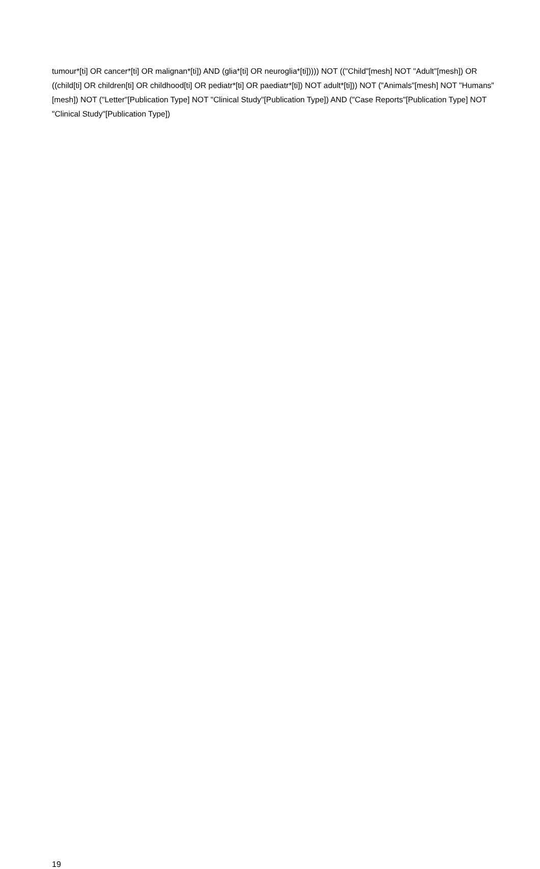tumour*[ti] OR cancer*[ti] OR malignan*[ti]) AND (glia*[ti] OR neuroglia*[ti])))) NOT (("Child"[mesh] NOT "Adult"[mesh]) OR ((child[ti] OR children[ti] OR childhood[ti] OR pediatr*[ti] OR paediatr*[ti]) NOT adult*[ti])) NOT ("Animals"[mesh] NOT "Humans"[mesh]) NOT ("Letter"[Publication Type] NOT "Clinical Study"[Publication Type]) AND ("Case Reports"[Publication Type] NOT "Clinical Study"[Publication Type])
19